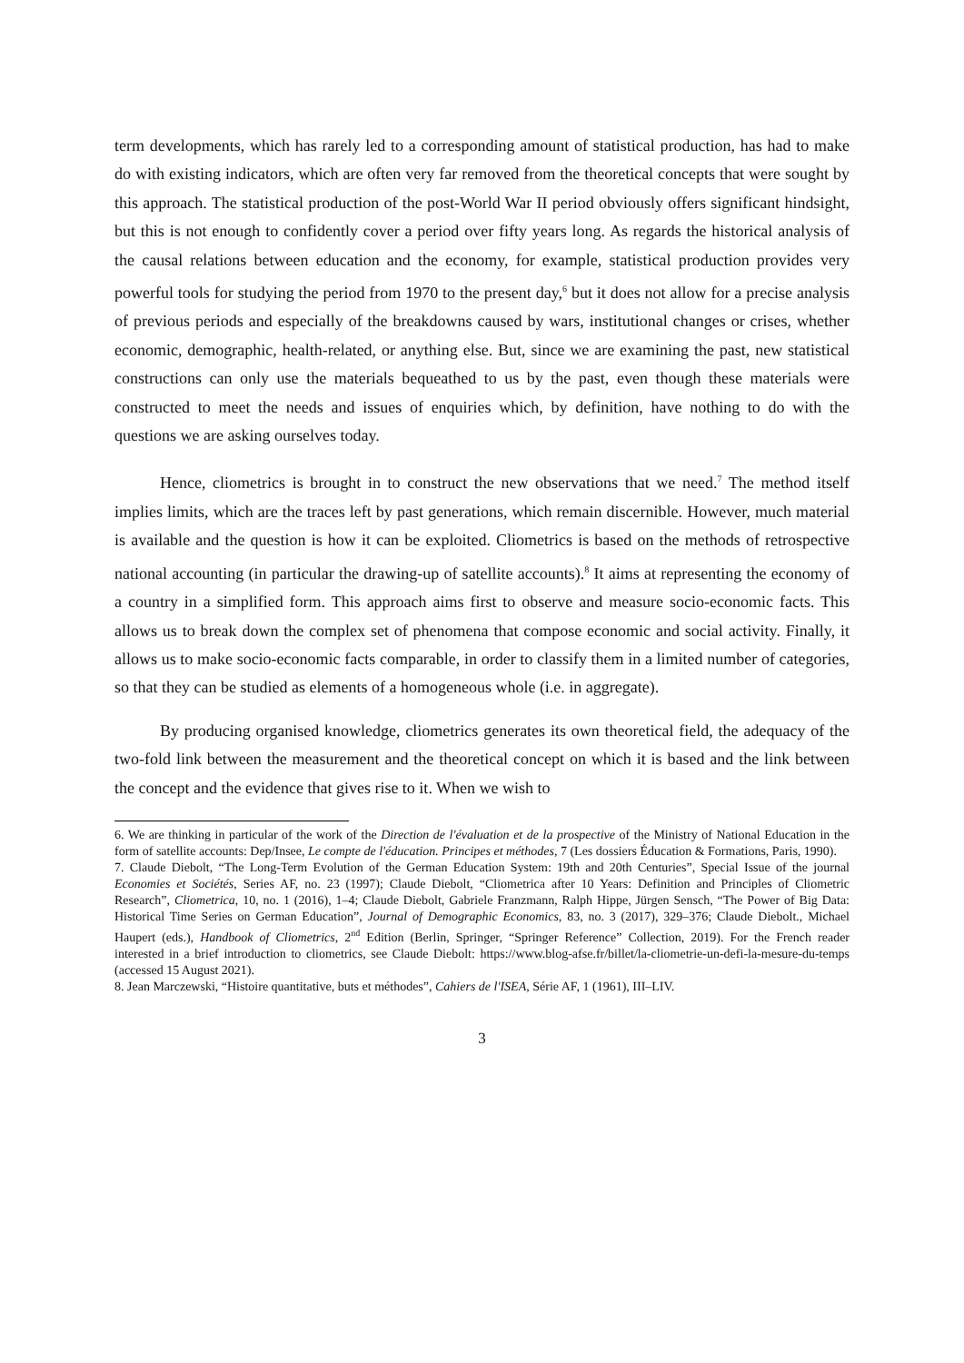term developments, which has rarely led to a corresponding amount of statistical production, has had to make do with existing indicators, which are often very far removed from the theoretical concepts that were sought by this approach. The statistical production of the post-World War II period obviously offers significant hindsight, but this is not enough to confidently cover a period over fifty years long. As regards the historical analysis of the causal relations between education and the economy, for example, statistical production provides very powerful tools for studying the period from 1970 to the present day,<sup>6</sup> but it does not allow for a precise analysis of previous periods and especially of the breakdowns caused by wars, institutional changes or crises, whether economic, demographic, health-related, or anything else. But, since we are examining the past, new statistical constructions can only use the materials bequeathed to us by the past, even though these materials were constructed to meet the needs and issues of enquiries which, by definition, have nothing to do with the questions we are asking ourselves today.
Hence, cliometrics is brought in to construct the new observations that we need.<sup>7</sup> The method itself implies limits, which are the traces left by past generations, which remain discernible. However, much material is available and the question is how it can be exploited. Cliometrics is based on the methods of retrospective national accounting (in particular the drawing-up of satellite accounts).<sup>8</sup> It aims at representing the economy of a country in a simplified form. This approach aims first to observe and measure socio-economic facts. This allows us to break down the complex set of phenomena that compose economic and social activity. Finally, it allows us to make socio-economic facts comparable, in order to classify them in a limited number of categories, so that they can be studied as elements of a homogeneous whole (i.e. in aggregate).
By producing organised knowledge, cliometrics generates its own theoretical field, the adequacy of the two-fold link between the measurement and the theoretical concept on which it is based and the link between the concept and the evidence that gives rise to it. When we wish to
6. We are thinking in particular of the work of the Direction de l'évaluation et de la prospective of the Ministry of National Education in the form of satellite accounts: Dep/Insee, Le compte de l'éducation. Principes et méthodes, 7 (Les dossiers Éducation & Formations, Paris, 1990).
7. Claude Diebolt, “The Long-Term Evolution of the German Education System: 19th and 20th Centuries”, Special Issue of the journal Economies et Sociétés, Series AF, no. 23 (1997); Claude Diebolt, “Cliometrica after 10 Years: Definition and Principles of Cliometric Research”, Cliometrica, 10, no. 1 (2016), 1–4; Claude Diebolt, Gabriele Franzmann, Ralph Hippe, Jürgen Sensch, “The Power of Big Data: Historical Time Series on German Education”, Journal of Demographic Economics, 83, no. 3 (2017), 329–376; Claude Diebolt., Michael Haupert (eds.), Handbook of Cliometrics, 2<sup>nd</sup> Edition (Berlin, Springer, “Springer Reference” Collection, 2019). For the French reader interested in a brief introduction to cliometrics, see Claude Diebolt: https://www.blog-afse.fr/billet/la-cliometrie-un-defi-la-mesure-du-temps (accessed 15 August 2021).
8. Jean Marczewski, “Histoire quantitative, buts et méthodes”, Cahiers de l'ISEA, Série AF, 1 (1961), III–LIV.
3